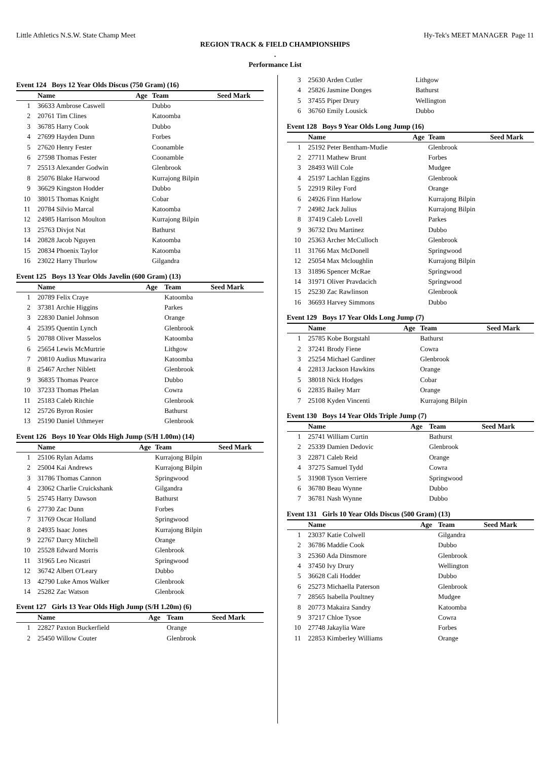Little Athletics N.S.W. State Champ Meet Hy-Tek's MEET MANAGER Page 11
REGION TRACK & FIELD CHAMPIONSHIPS
.
Performance List
Event 124 Boys 12 Year Olds Discus (750 Gram) (16)
| | Name | Age | Team | Seed Mark |
| --- | --- | --- | --- | --- |
| 1 | 36633 Ambrose Caswell | | Dubbo | |
| 2 | 20761 Tim Clines | | Katoomba | |
| 3 | 36785 Harry Cook | | Dubbo | |
| 4 | 27699 Hayden Dunn | | Forbes | |
| 5 | 27620 Henry Fester | | Coonamble | |
| 6 | 27598 Thomas Fester | | Coonamble | |
| 7 | 25513 Alexander Godwin | | Glenbrook | |
| 8 | 25076 Blake Harwood | | Kurrajong Bilpin | |
| 9 | 36629 Kingston Hodder | | Dubbo | |
| 10 | 38015 Thomas Knight | | Cobar | |
| 11 | 20784 Silvio Marcal | | Katoomba | |
| 12 | 24985 Harrison Moulton | | Kurrajong Bilpin | |
| 13 | 25763 Divjot Nat | | Bathurst | |
| 14 | 20828 Jacob Nguyen | | Katoomba | |
| 15 | 20834 Phoenix Taylor | | Katoomba | |
| 16 | 23022 Harry Thurlow | | Gilgandra | |
Event 125 Boys 13 Year Olds Javelin (600 Gram) (13)
| | Name | Age | Team | Seed Mark |
| --- | --- | --- | --- | --- |
| 1 | 20789 Felix Craye | | Katoomba | |
| 2 | 37381 Archie Higgins | | Parkes | |
| 3 | 22830 Daniel Johnson | | Orange | |
| 4 | 25395 Quentin Lynch | | Glenbrook | |
| 5 | 20788 Oliver Masselos | | Katoomba | |
| 6 | 25654 Lewis McMurtrie | | Lithgow | |
| 7 | 20810 Audius Mtawarira | | Katoomba | |
| 8 | 25467 Archer Niblett | | Glenbrook | |
| 9 | 36835 Thomas Pearce | | Dubbo | |
| 10 | 37233 Thomas Phelan | | Cowra | |
| 11 | 25183 Caleb Ritchie | | Glenbrook | |
| 12 | 25726 Byron Rosier | | Bathurst | |
| 13 | 25190 Daniel Uthmeyer | | Glenbrook | |
Event 126 Boys 10 Year Olds High Jump (S/H 1.00m) (14)
| | Name | Age | Team | Seed Mark |
| --- | --- | --- | --- | --- |
| 1 | 25106 Rylan Adams | | Kurrajong Bilpin | |
| 2 | 25004 Kai Andrews | | Kurrajong Bilpin | |
| 3 | 31786 Thomas Cannon | | Springwood | |
| 4 | 23062 Charlie Cruickshank | | Gilgandra | |
| 5 | 25745 Harry Dawson | | Bathurst | |
| 6 | 27730 Zac Dunn | | Forbes | |
| 7 | 31769 Oscar Holland | | Springwood | |
| 8 | 24935 Isaac Jones | | Kurrajong Bilpin | |
| 9 | 22767 Darcy Mitchell | | Orange | |
| 10 | 25528 Edward Morris | | Glenbrook | |
| 11 | 31965 Leo Nicastri | | Springwood | |
| 12 | 36742 Albert O'Leary | | Dubbo | |
| 13 | 42790 Luke Amos Walker | | Glenbrook | |
| 14 | 25282 Zac Watson | | Glenbrook | |
Event 127 Girls 13 Year Olds High Jump (S/H 1.20m) (6)
| | Name | Age | Team | Seed Mark |
| --- | --- | --- | --- | --- |
| 1 | 22827 Paxton Buckerfield | | Orange | |
| 2 | 25450 Willow Couter | | Glenbrook | |
| 3 | 25630 Arden Cutler | | Lithgow |
| 4 | 25826 Jasmine Donges | | Bathurst |
| 5 | 37455 Piper Drury | | Wellington |
| 6 | 36760 Emily Lousick | | Dubbo |
Event 128 Boys 9 Year Olds Long Jump (16)
| | Name | Age | Team | Seed Mark |
| --- | --- | --- | --- | --- |
| 1 | 25192 Peter Bentham-Mudie | | Glenbrook | |
| 2 | 27711 Mathew Brunt | | Forbes | |
| 3 | 28493 Will Cole | | Mudgee | |
| 4 | 25197 Lachlan Eggins | | Glenbrook | |
| 5 | 22919 Riley Ford | | Orange | |
| 6 | 24926 Finn Harlow | | Kurrajong Bilpin | |
| 7 | 24982 Jack Julius | | Kurrajong Bilpin | |
| 8 | 37419 Caleb Lovell | | Parkes | |
| 9 | 36732 Dru Martinez | | Dubbo | |
| 10 | 25363 Archer McCulloch | | Glenbrook | |
| 11 | 31766 Max McDonell | | Springwood | |
| 12 | 25054 Max Mcloughlin | | Kurrajong Bilpin | |
| 13 | 31896 Spencer McRae | | Springwood | |
| 14 | 31971 Oliver Pravdacich | | Springwood | |
| 15 | 25230 Zac Rawlinson | | Glenbrook | |
| 16 | 36693 Harvey Simmons | | Dubbo | |
Event 129 Boys 17 Year Olds Long Jump (7)
| | Name | Age | Team | Seed Mark |
| --- | --- | --- | --- | --- |
| 1 | 25785 Kobe Borgstahl | | Bathurst | |
| 2 | 37241 Brody Fiene | | Cowra | |
| 3 | 25254 Michael Gardiner | | Glenbrook | |
| 4 | 22813 Jackson Hawkins | | Orange | |
| 5 | 38018 Nick Hodges | | Cobar | |
| 6 | 22835 Bailey Marr | | Orange | |
| 7 | 25108 Kyden Vincenti | | Kurrajong Bilpin | |
Event 130 Boys 14 Year Olds Triple Jump (7)
| | Name | Age | Team | Seed Mark |
| --- | --- | --- | --- | --- |
| 1 | 25741 William Curtin | | Bathurst | |
| 2 | 25339 Damien Dedovic | | Glenbrook | |
| 3 | 22871 Caleb Reid | | Orange | |
| 4 | 37275 Samuel Tydd | | Cowra | |
| 5 | 31908 Tyson Verriere | | Springwood | |
| 6 | 36780 Beau Wynne | | Dubbo | |
| 7 | 36781 Nash Wynne | | Dubbo | |
Event 131 Girls 10 Year Olds Discus (500 Gram) (13)
| | Name | Age | Team | Seed Mark |
| --- | --- | --- | --- | --- |
| 1 | 23037 Katie Colwell | | Gilgandra | |
| 2 | 36786 Maddie Cook | | Dubbo | |
| 3 | 25360 Ada Dinsmore | | Glenbrook | |
| 4 | 37450 Ivy Drury | | Wellington | |
| 5 | 36628 Cali Hodder | | Dubbo | |
| 6 | 25273 Michaella Paterson | | Glenbrook | |
| 7 | 28565 Isabella Poultney | | Mudgee | |
| 8 | 20773 Makaira Sandry | | Katoomba | |
| 9 | 37217 Chloe Tysoe | | Cowra | |
| 10 | 27748 Jakaylia Ware | | Forbes | |
| 11 | 22853 Kimberley Williams | | Orange | |